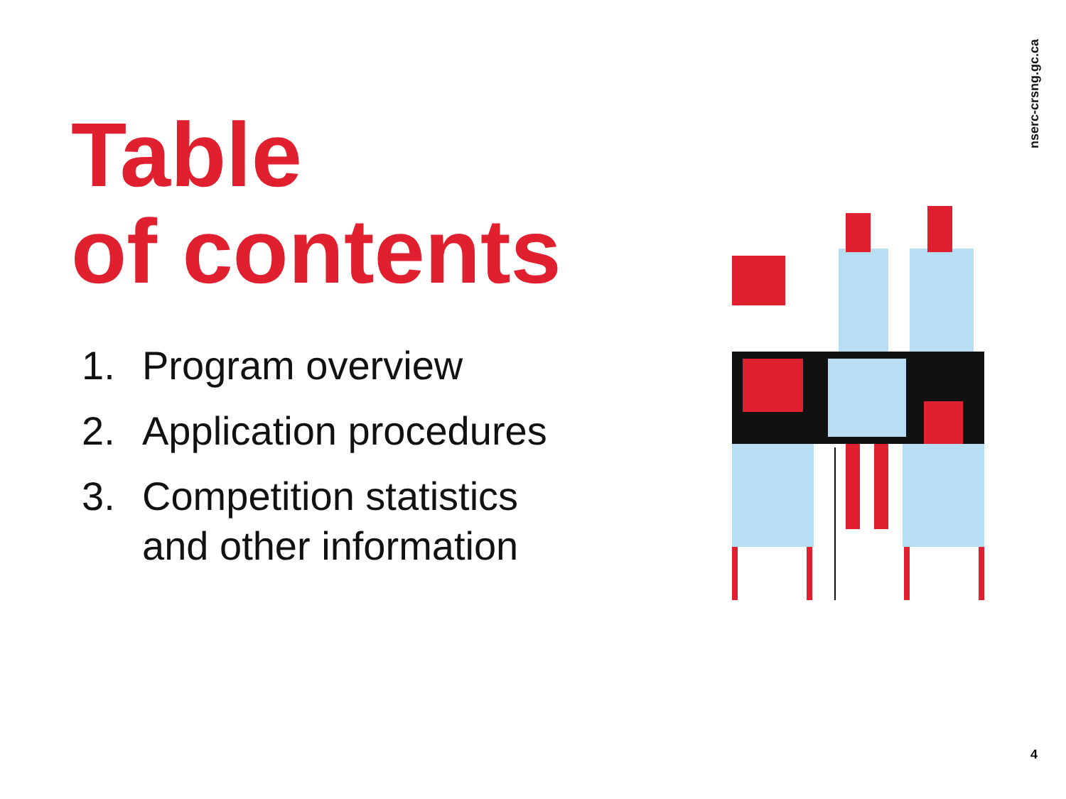nserc-crsng.gc.ca
Table
of contents
1. Program overview
2. Application procedures
3. Competition statistics
and other information
4